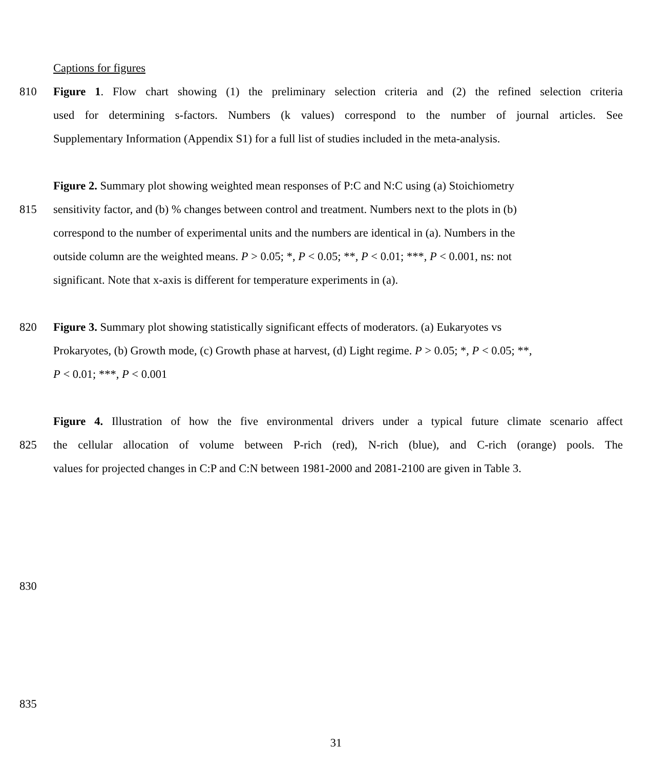Captions for figures
810 Figure 1. Flow chart showing (1) the preliminary selection criteria and (2) the refined selection criteria
used for determining s-factors. Numbers (k values) correspond to the number of journal articles. See
Supplementary Information (Appendix S1) for a full list of studies included in the meta-analysis.
Figure 2. Summary plot showing weighted mean responses of P:C and N:C using (a) Stoichiometry
815 sensitivity factor, and (b) % changes between control and treatment. Numbers next to the plots in (b)
correspond to the number of experimental units and the numbers are identical in (a). Numbers in the
outside column are the weighted means. P > 0.05; *, P < 0.05; **, P < 0.01; ***, P < 0.001, ns: not
significant. Note that x-axis is different for temperature experiments in (a).
820 Figure 3. Summary plot showing statistically significant effects of moderators. (a) Eukaryotes vs
Prokaryotes, (b) Growth mode, (c) Growth phase at harvest, (d) Light regime. P > 0.05; *, P < 0.05; **,
P < 0.01; ***, P < 0.001
Figure 4. Illustration of how the five environmental drivers under a typical future climate scenario affect
825 the cellular allocation of volume between P-rich (red), N-rich (blue), and C-rich (orange) pools. The
values for projected changes in C:P and C:N between 1981-2000 and 2081-2100 are given in Table 3.
830
835
31